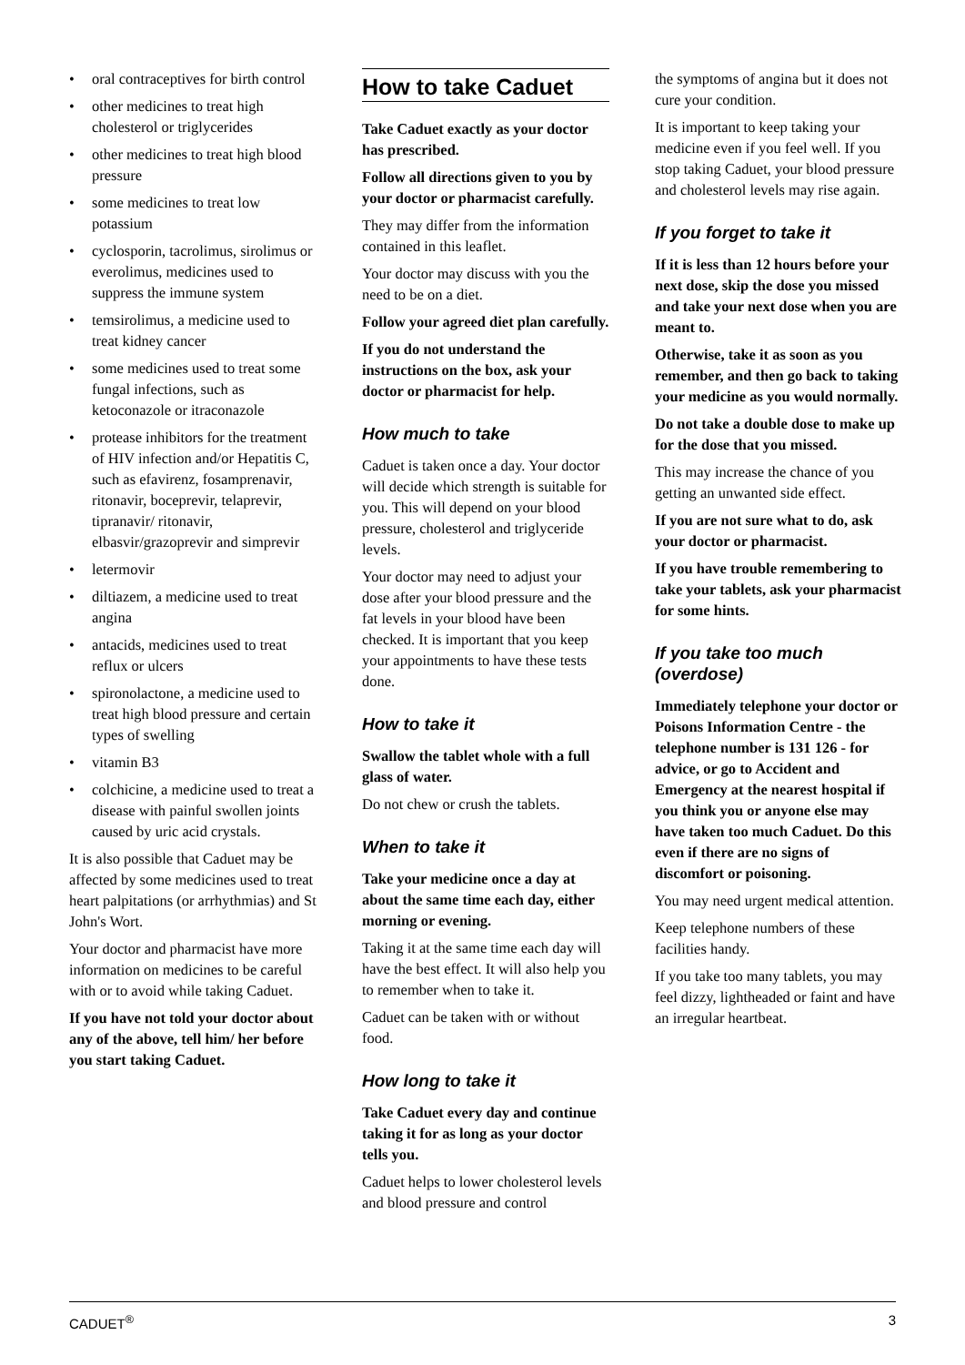• oral contraceptives for birth control
• other medicines to treat high cholesterol or triglycerides
• other medicines to treat high blood pressure
• some medicines to treat low potassium
• cyclosporin, tacrolimus, sirolimus or everolimus, medicines used to suppress the immune system
• temsirolimus, a medicine used to treat kidney cancer
• some medicines used to treat some fungal infections, such as ketoconazole or itraconazole
• protease inhibitors for the treatment of HIV infection and/or Hepatitis C, such as efavirenz, fosamprenavir, ritonavir, boceprevir, telaprevir, tipranavir/ ritonavir, elbasvir/grazoprevir and simprevir
• letermovir
• diltiazem, a medicine used to treat angina
• antacids, medicines used to treat reflux or ulcers
• spironolactone, a medicine used to treat high blood pressure and certain types of swelling
• vitamin B3
• colchicine, a medicine used to treat a disease with painful swollen joints caused by uric acid crystals.
It is also possible that Caduet may be affected by some medicines used to treat heart palpitations (or arrhythmias) and St John's Wort.
Your doctor and pharmacist have more information on medicines to be careful with or to avoid while taking Caduet.
If you have not told your doctor about any of the above, tell him/ her before you start taking Caduet.
How to take Caduet
Take Caduet exactly as your doctor has prescribed.
Follow all directions given to you by your doctor or pharmacist carefully.
They may differ from the information contained in this leaflet.
Your doctor may discuss with you the need to be on a diet.
Follow your agreed diet plan carefully.
If you do not understand the instructions on the box, ask your doctor or pharmacist for help.
How much to take
Caduet is taken once a day. Your doctor will decide which strength is suitable for you. This will depend on your blood pressure, cholesterol and triglyceride levels.
Your doctor may need to adjust your dose after your blood pressure and the fat levels in your blood have been checked. It is important that you keep your appointments to have these tests done.
How to take it
Swallow the tablet whole with a full glass of water.
Do not chew or crush the tablets.
When to take it
Take your medicine once a day at about the same time each day, either morning or evening.
Taking it at the same time each day will have the best effect. It will also help you to remember when to take it.
Caduet can be taken with or without food.
How long to take it
Take Caduet every day and continue taking it for as long as your doctor tells you.
Caduet helps to lower cholesterol levels and blood pressure and control
the symptoms of angina but it does not cure your condition.
It is important to keep taking your medicine even if you feel well. If you stop taking Caduet, your blood pressure and cholesterol levels may rise again.
If you forget to take it
If it is less than 12 hours before your next dose, skip the dose you missed and take your next dose when you are meant to.
Otherwise, take it as soon as you remember, and then go back to taking your medicine as you would normally.
Do not take a double dose to make up for the dose that you missed.
This may increase the chance of you getting an unwanted side effect.
If you are not sure what to do, ask your doctor or pharmacist.
If you have trouble remembering to take your tablets, ask your pharmacist for some hints.
If you take too much (overdose)
Immediately telephone your doctor or Poisons Information Centre - the telephone number is 131 126 - for advice, or go to Accident and Emergency at the nearest hospital if you think you or anyone else may have taken too much Caduet. Do this even if there are no signs of discomfort or poisoning.
You may need urgent medical attention.
Keep telephone numbers of these facilities handy.
If you take too many tablets, you may feel dizzy, lightheaded or faint and have an irregular heartbeat.
CADUET<sup>®</sup> 3